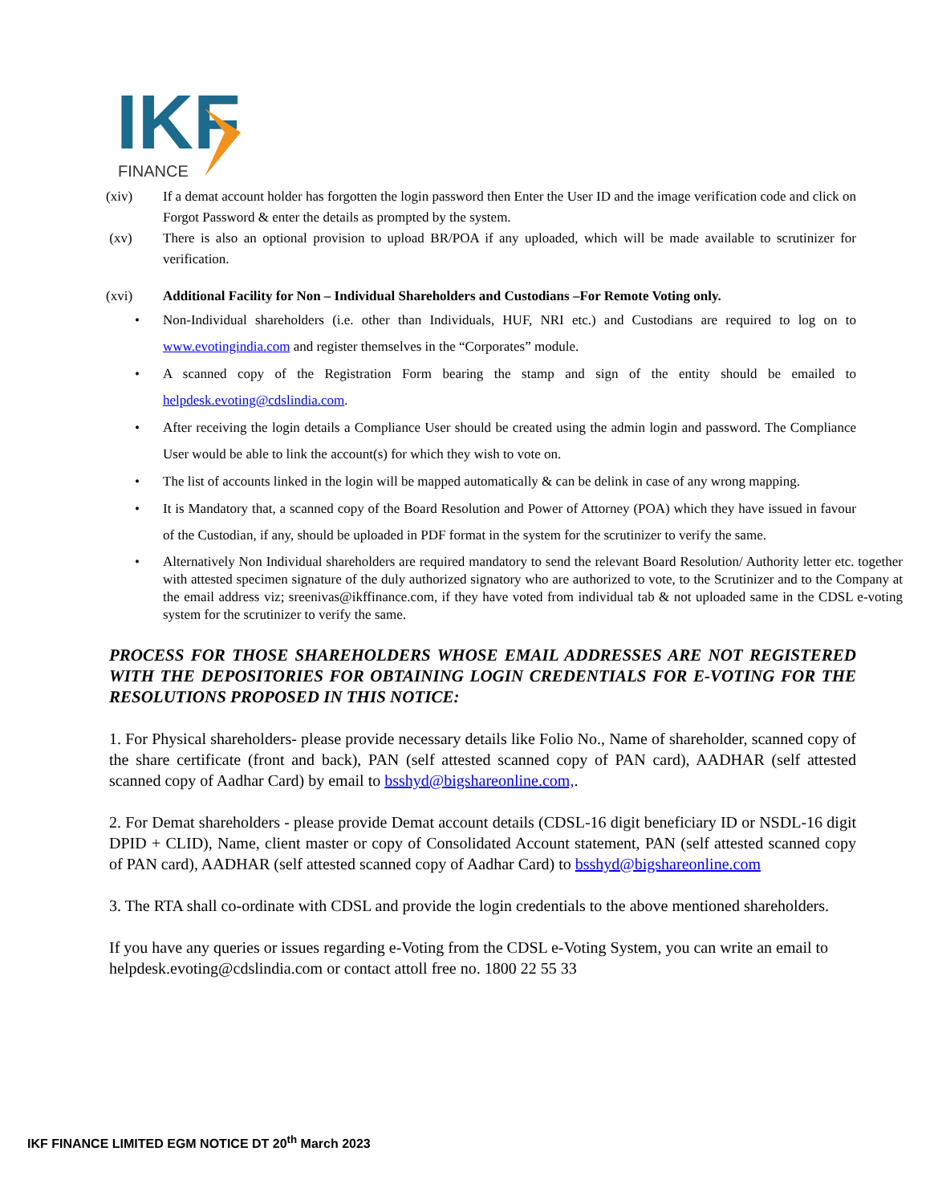IKF
FINANCE
(xiv) If a demat account holder has forgotten the login password then Enter the User ID and the image verification code and click on Forgot Password & enter the details as prompted by the system.
(xv) There is also an optional provision to upload BR/POA if any uploaded, which will be made available to scrutinizer for verification.
(xvi) Additional Facility for Non – Individual Shareholders and Custodians –For Remote Voting only.
• Non-Individual shareholders (i.e. other than Individuals, HUF, NRI etc.) and Custodians are required to log on to www.evotingindia.com and register themselves in the “Corporates” module.
• A scanned copy of the Registration Form bearing the stamp and sign of the entity should be emailed to helpdesk.evoting@cdslindia.com.
• After receiving the login details a Compliance User should be created using the admin login and password. The Compliance User would be able to link the account(s) for which they wish to vote on.
• The list of accounts linked in the login will be mapped automatically & can be delink in case of any wrong mapping.
• It is Mandatory that, a scanned copy of the Board Resolution and Power of Attorney (POA) which they have issued in favour of the Custodian, if any, should be uploaded in PDF format in the system for the scrutinizer to verify the same.
• Alternatively Non Individual shareholders are required mandatory to send the relevant Board Resolution/ Authority letter etc. together with attested specimen signature of the duly authorized signatory who are authorized to vote, to the Scrutinizer and to the Company at the email address viz; sreenivas@ikffinance.com, if they have voted from individual tab & not uploaded same in the CDSL e-voting system for the scrutinizer to verify the same.
PROCESS FOR THOSE SHAREHOLDERS WHOSE EMAIL ADDRESSES ARE NOT REGISTERED WITH THE DEPOSITORIES FOR OBTAINING LOGIN CREDENTIALS FOR E-VOTING FOR THE RESOLUTIONS PROPOSED IN THIS NOTICE:
1. For Physical shareholders- please provide necessary details like Folio No., Name of shareholder, scanned copy of the share certificate (front and back), PAN (self attested scanned copy of PAN card), AADHAR (self attested scanned copy of Aadhar Card) by email to bsshyd@bigshareonline.com,.
2. For Demat shareholders - please provide Demat account details (CDSL-16 digit beneficiary ID or NSDL-16 digit DPID + CLID), Name, client master or copy of Consolidated Account statement, PAN (self attested scanned copy of PAN card), AADHAR (self attested scanned copy of Aadhar Card) to bsshyd@bigshareonline.com
3. The RTA shall co-ordinate with CDSL and provide the login credentials to the above mentioned shareholders.
If you have any queries or issues regarding e-Voting from the CDSL e-Voting System, you can write an email to helpdesk.evoting@cdslindia.com or contact attoll free no. 1800 22 55 33
IKF FINANCE LIMITED EGM NOTICE DT 20<sup>th</sup> March 2023